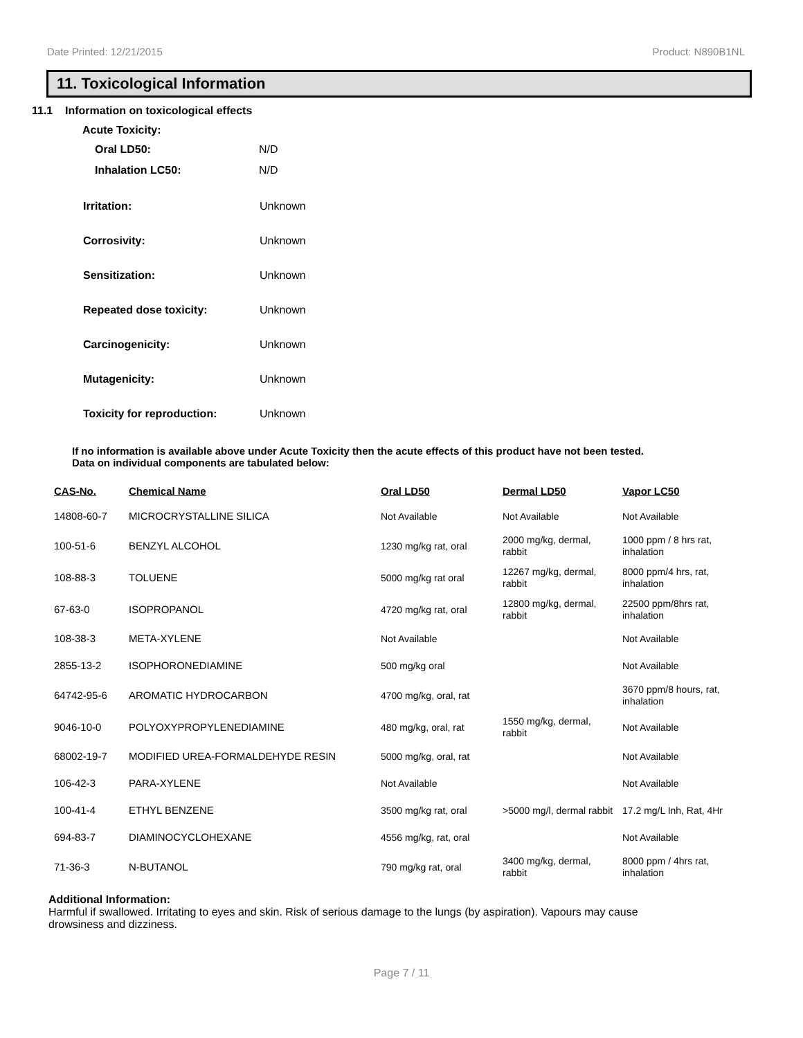Date Printed: 12/21/2015 Product: N890B1NL
11. Toxicological Information
11.1 Information on toxicological effects
Acute Toxicity:
Oral LD50: N/D
Inhalation LC50: N/D
Irritation: Unknown
Corrosivity: Unknown
Sensitization: Unknown
Repeated dose toxicity: Unknown
Carcinogenicity: Unknown
Mutagenicity: Unknown
Toxicity for reproduction: Unknown
If no information is available above under Acute Toxicity then the acute effects of this product have not been tested.
Data on individual components are tabulated below:
| CAS-No. | Chemical Name | Oral LD50 | Dermal LD50 | Vapor LC50 |
| --- | --- | --- | --- | --- |
| 14808-60-7 | MICROCRYSTALLINE SILICA | Not Available | Not Available | Not Available |
| 100-51-6 | BENZYL ALCOHOL | 1230 mg/kg rat, oral | 2000 mg/kg, dermal, rabbit | 1000 ppm / 8 hrs rat, inhalation |
| 108-88-3 | TOLUENE | 5000 mg/kg rat oral | 12267 mg/kg, dermal, rabbit | 8000 ppm/4 hrs, rat, inhalation |
| 67-63-0 | ISOPROPANOL | 4720 mg/kg rat, oral | 12800 mg/kg, dermal, rabbit | 22500 ppm/8hrs rat, inhalation |
| 108-38-3 | META-XYLENE | Not Available | | Not Available |
| 2855-13-2 | ISOPHORONEDIAMINE | 500 mg/kg oral | | Not Available |
| 64742-95-6 | AROMATIC HYDROCARBON | 4700 mg/kg, oral, rat | | 3670 ppm/8 hours, rat, inhalation |
| 9046-10-0 | POLYOXYPROPYLENEDIAMINE | 480 mg/kg, oral, rat | 1550 mg/kg, dermal, rabbit | Not Available |
| 68002-19-7 | MODIFIED UREA-FORMALDEHYDE RESIN | 5000 mg/kg, oral, rat | | Not Available |
| 106-42-3 | PARA-XYLENE | Not Available | | Not Available |
| 100-41-4 | ETHYL BENZENE | 3500 mg/kg rat, oral | >5000 mg/l, dermal rabbit | 17.2 mg/L Inh, Rat, 4Hr |
| 694-83-7 | DIAMINOCYCLOHEXANE | 4556 mg/kg, rat, oral | | Not Available |
| 71-36-3 | N-BUTANOL | 790 mg/kg rat, oral | 3400 mg/kg, dermal, rabbit | 8000 ppm / 4hrs rat, inhalation |
Additional Information:
Harmful if swallowed. Irritating to eyes and skin. Risk of serious damage to the lungs (by aspiration). Vapours may cause
drowsiness and dizziness.
Page 7 / 11